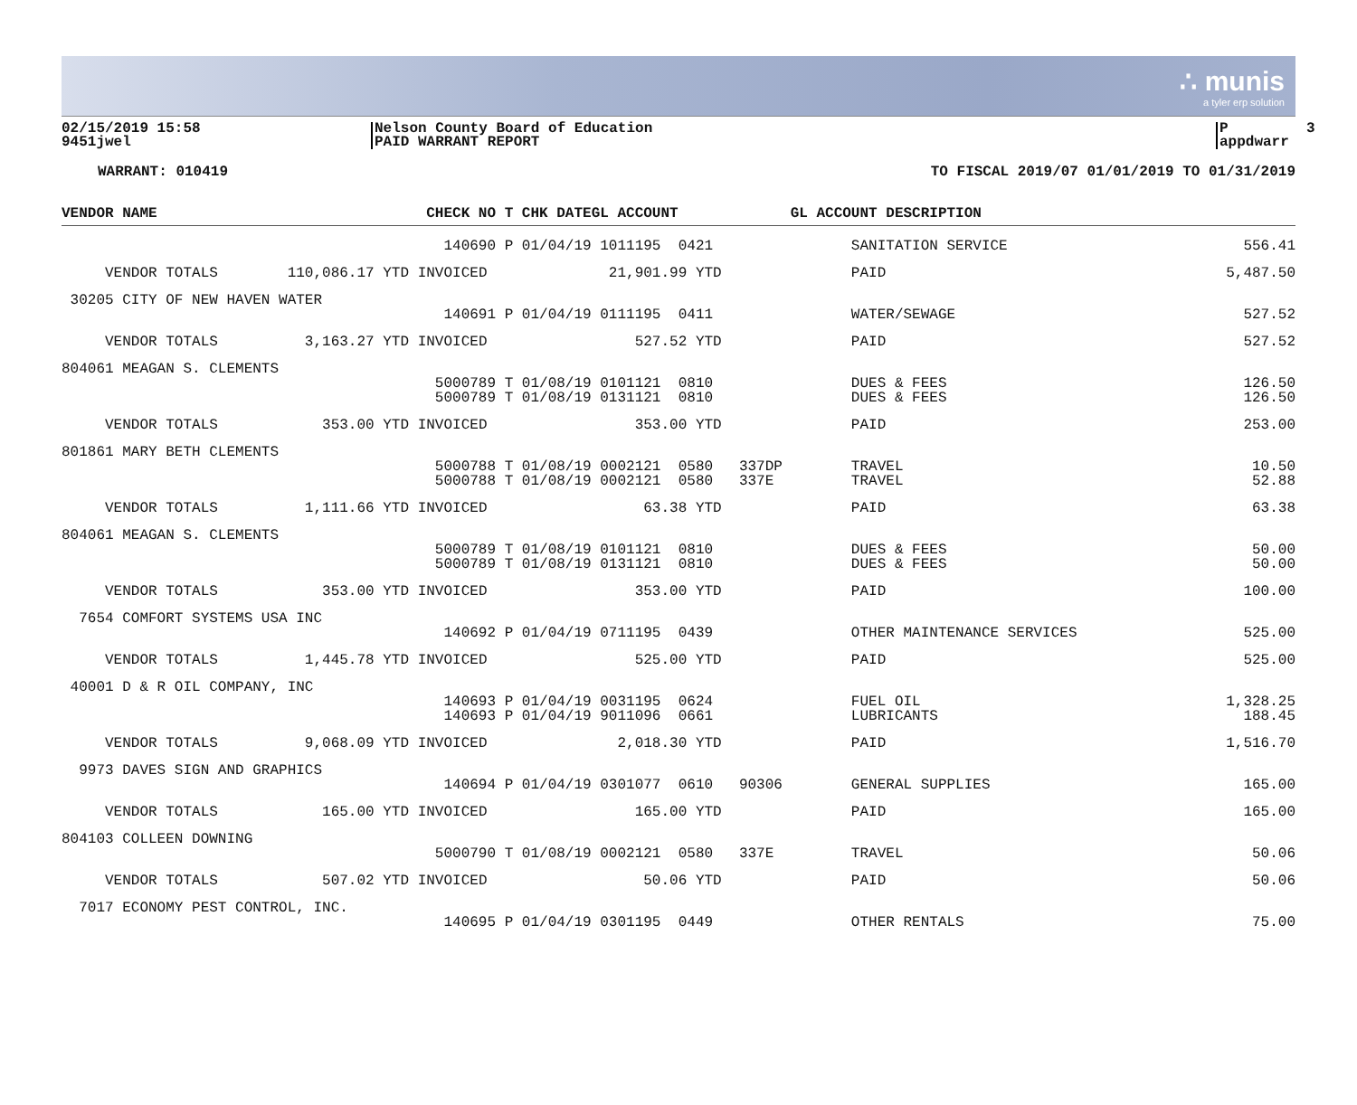∴ munis
a tyler erp solution
02/15/2019 15:58 9451jwel
Nelson County Board of Education PAID WARRANT REPORT
P 3 appdwarr
WARRANT: 010419 TO FISCAL 2019/07 01/01/2019 TO 01/31/2019
| VENDOR NAME | CHECK NO T CHK DATE | GL ACCOUNT | GL ACCOUNT DESCRIPTION | |
| --- | --- | --- | --- | --- |
| | 140690 P 01/04/19 | 1011195 0421 | SANITATION SERVICE | 556.41 |
| VENDOR TOTALS 110,086.17 | YTD INVOICED | 21,901.99 YTD | PAID | 5,487.50 |
| 30205 CITY OF NEW HAVEN WATER | | | | |
| | 140691 P 01/04/19 | 0111195 0411 | WATER/SEWAGE | 527.52 |
| VENDOR TOTALS 3,163.27 | YTD INVOICED | 527.52 YTD | PAID | 527.52 |
| 804061 MEAGAN S. CLEMENTS | | | | |
| | 5000789 T 01/08/19 | 0101121 0810 | DUES & FEES | 126.50 |
| | 5000789 T 01/08/19 | 0131121 0810 | DUES & FEES | 126.50 |
| VENDOR TOTALS 353.00 | YTD INVOICED | 353.00 YTD | PAID | 253.00 |
| 801861 MARY BETH CLEMENTS | | | | |
| | 5000788 T 01/08/19 | 0002121 0580 337DP | TRAVEL | 10.50 |
| | 5000788 T 01/08/19 | 0002121 0580 337E | TRAVEL | 52.88 |
| VENDOR TOTALS 1,111.66 | YTD INVOICED | 63.38 YTD | PAID | 63.38 |
| 804061 MEAGAN S. CLEMENTS | | | | |
| | 5000789 T 01/08/19 | 0101121 0810 | DUES & FEES | 50.00 |
| | 5000789 T 01/08/19 | 0131121 0810 | DUES & FEES | 50.00 |
| VENDOR TOTALS 353.00 | YTD INVOICED | 353.00 YTD | PAID | 100.00 |
| 7654 COMFORT SYSTEMS USA INC | | | | |
| | 140692 P 01/04/19 | 0711195 0439 | OTHER MAINTENANCE SERVICES | 525.00 |
| VENDOR TOTALS 1,445.78 | YTD INVOICED | 525.00 YTD | PAID | 525.00 |
| 40001 D & R OIL COMPANY, INC | | | | |
| | 140693 P 01/04/19 | 0031195 0624 | FUEL OIL | 1,328.25 |
| | 140693 P 01/04/19 | 9011096 0661 | LUBRICANTS | 188.45 |
| VENDOR TOTALS 9,068.09 | YTD INVOICED | 2,018.30 YTD | PAID | 1,516.70 |
| 9973 DAVES SIGN AND GRAPHICS | | | | |
| | 140694 P 01/04/19 | 0301077 0610 90306 | GENERAL SUPPLIES | 165.00 |
| VENDOR TOTALS 165.00 | YTD INVOICED | 165.00 YTD | PAID | 165.00 |
| 804103 COLLEEN DOWNING | | | | |
| | 5000790 T 01/08/19 | 0002121 0580 337E | TRAVEL | 50.06 |
| VENDOR TOTALS 507.02 | YTD INVOICED | 50.06 YTD | PAID | 50.06 |
| 7017 ECONOMY PEST CONTROL, INC. | | | | |
| | 140695 P 01/04/19 | 0301195 0449 | OTHER RENTALS | 75.00 |